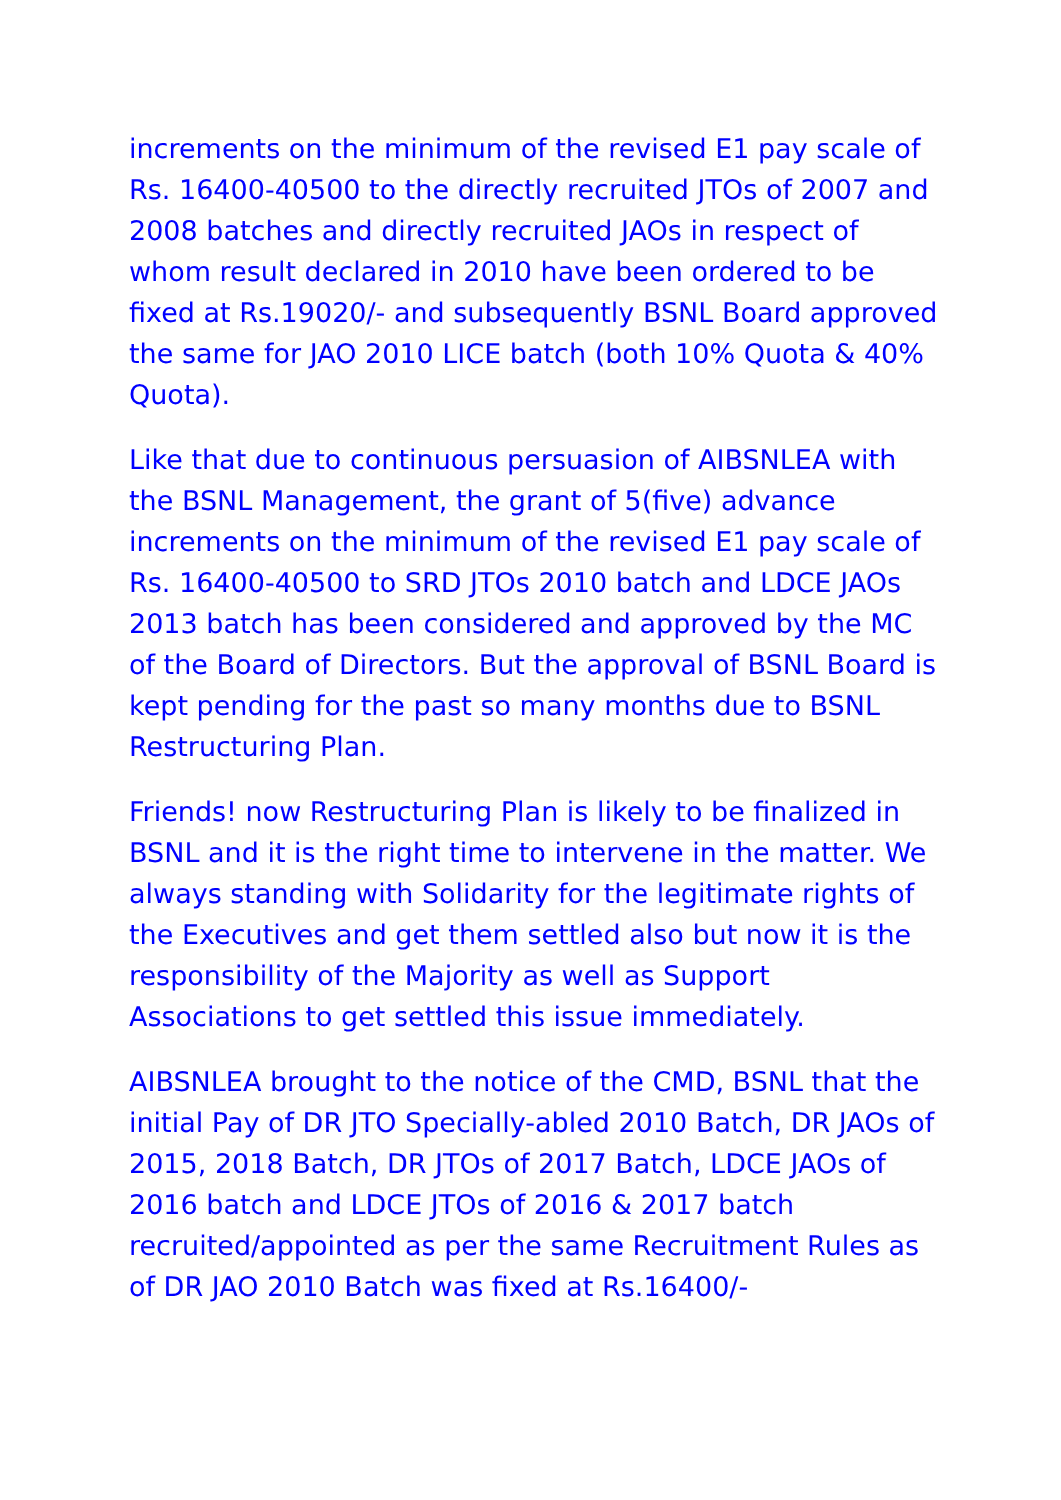increments on the minimum of the revised E1 pay scale of Rs. 16400-40500 to the directly recruited JTOs of 2007 and 2008 batches and directly recruited JAOs in respect of whom result declared in 2010 have been ordered to be fixed at Rs.19020/- and subsequently BSNL Board approved the same for JAO 2010 LICE batch (both 10% Quota & 40% Quota).
Like that due to continuous persuasion of AIBSNLEA with the BSNL Management, the grant of 5(five) advance increments on the minimum of the revised E1 pay scale of Rs. 16400-40500 to SRD JTOs 2010 batch and LDCE JAOs 2013 batch has been considered and approved by the MC of the Board of Directors. But the approval of BSNL Board is kept pending for the past so many months due to BSNL Restructuring Plan.
Friends! now Restructuring Plan is likely to be finalized in BSNL and it is the right time to intervene in the matter. We always standing with Solidarity for the legitimate rights of the Executives and get them settled also but now it is the responsibility of the Majority as well as Support Associations to get settled this issue immediately.
AIBSNLEA brought to the notice of the CMD, BSNL that the initial Pay of DR JTO Specially-abled 2010 Batch, DR JAOs of 2015, 2018 Batch, DR JTOs of 2017 Batch, LDCE JAOs of 2016 batch and LDCE JTOs of 2016 & 2017 batch recruited/appointed as per the same Recruitment Rules as of DR JAO 2010 Batch was fixed at Rs.16400/-